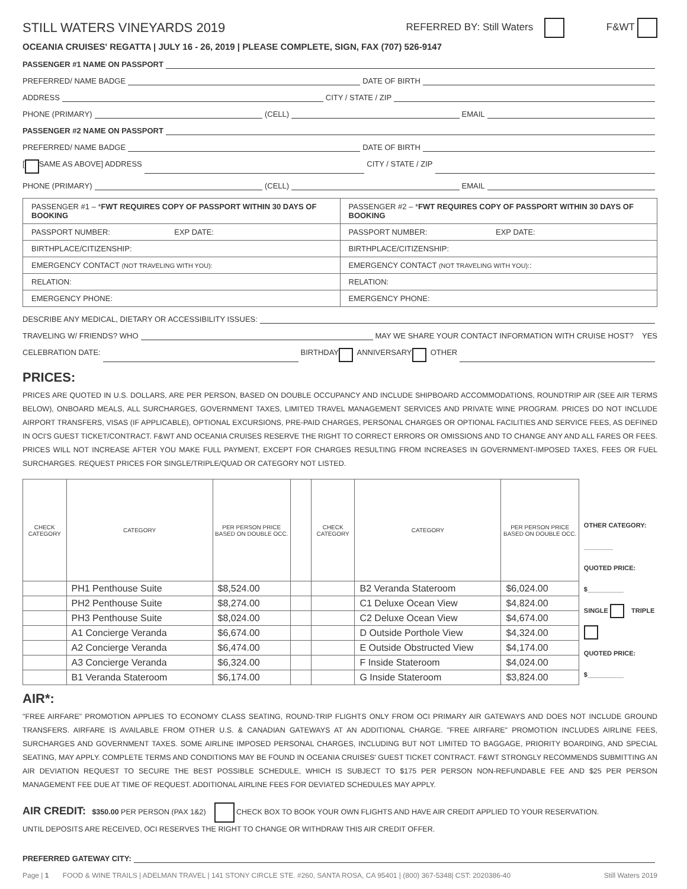STILL WATERS VINEYARDS 2019 REFERRED BY: Still Waters F&WT
OCEANIA CRUISES' REGATTA | JULY 16 - 26, 2019 | PLEASE COMPLETE, SIGN, FAX (707) 526-9147
PASSENGER #1 NAME ON PASSPORT
PREFERRED/ NAME BADGE DATE OF BIRTH
ADDRESS CITY / STATE / ZIP
PHONE (PRIMARY) (CELL) EMAIL
PASSENGER #2 NAME ON PASSPORT
PREFERRED/ NAME BADGE DATE OF BIRTH
[ SAME AS ABOVE] ADDRESS CITY / STATE / ZIP
PHONE (PRIMARY) (CELL) EMAIL
| PASSENGER #1 – * FWT REQUIRES COPY OF PASSPORT WITHIN 30 DAYS OF BOOKING | PASSENGER #2 – * FWT REQUIRES COPY OF PASSPORT WITHIN 30 DAYS OF BOOKING |
| --- | --- |
| PASSPORT NUMBER: EXP DATE: | PASSPORT NUMBER: EXP DATE: |
| BIRTHPLACE/CITIZENSHIP: | BIRTHPLACE/CITIZENSHIP: |
| EMERGENCY CONTACT (NOT TRAVELING WITH YOU): | EMERGENCY CONTACT (NOT TRAVELING WITH YOU): : |
| RELATION: | RELATION: |
| EMERGENCY PHONE: | EMERGENCY PHONE: |
DESCRIBE ANY MEDICAL, DIETARY OR ACCESSIBILITY ISSUES:
TRAVELING W/ FRIENDS? WHO MAY WE SHARE YOUR CONTACT INFORMATION WITH CRUISE HOST? YES
CELEBRATION DATE: BIRTHDAY ANNIVERSARY OTHER
PRICES:
PRICES ARE QUOTED IN U.S. DOLLARS, ARE PER PERSON, BASED ON DOUBLE OCCUPANCY AND INCLUDE SHIPBOARD ACCOMMODATIONS, ROUNDTRIP AIR (SEE AIR TERMS BELOW), ONBOARD MEALS, ALL SURCHARGES, GOVERNMENT TAXES, LIMITED TRAVEL MANAGEMENT SERVICES AND PRIVATE WINE PROGRAM. PRICES DO NOT INCLUDE AIRPORT TRANSFERS, VISAS (IF APPLICABLE), OPTIONAL EXCURSIONS, PRE-PAID CHARGES, PERSONAL CHARGES OR OPTIONAL FACILITIES AND SERVICE FEES, AS DEFINED IN OCI'S GUEST TICKET/CONTRACT. F&WT AND OCEANIA CRUISES RESERVE THE RIGHT TO CORRECT ERRORS OR OMISSIONS AND TO CHANGE ANY AND ALL FARES OR FEES. PRICES WILL NOT INCREASE AFTER YOU MAKE FULL PAYMENT, EXCEPT FOR CHARGES RESULTING FROM INCREASES IN GOVERNMENT-IMPOSED TAXES, FEES OR FUEL SURCHARGES. REQUEST PRICES FOR SINGLE/TRIPLE/QUAD OR CATEGORY NOT LISTED.
| CHECK CATEGORY | CATEGORY | PER PERSON PRICE BASED ON DOUBLE OCC. | | CHECK CATEGORY | CATEGORY | PER PERSON PRICE BASED ON DOUBLE OCC. |
| --- | --- | --- | --- | --- | --- | --- |
| | PH1 Penthouse Suite | $8,524.00 | | | B2 Veranda Stateroom | $6,024.00 |
| | PH2 Penthouse Suite | $8,274.00 | | | C1 Deluxe Ocean View | $4,824.00 |
| | PH3 Penthouse Suite | $8,024.00 | | | C2 Deluxe Ocean View | $4,674.00 |
| | A1 Concierge Veranda | $6,674.00 | | | D Outside Porthole View | $4,324.00 |
| | A2 Concierge Veranda | $6,474.00 | | | E Outside Obstructed View | $4,174.00 |
| | A3 Concierge Veranda | $6,324.00 | | | F Inside Stateroom | $4,024.00 |
| | B1 Veranda Stateroom | $6,174.00 | | | G Inside Stateroom | $3,824.00 |
OTHER CATEGORY: ________
QUOTED PRICE: $__________
SINGLE TRIPLE
QUOTED PRICE: $__________
AIR*:
"FREE AIRFARE" PROMOTION APPLIES TO ECONOMY CLASS SEATING, ROUND-TRIP FLIGHTS ONLY FROM OCI PRIMARY AIR GATEWAYS AND DOES NOT INCLUDE GROUND TRANSFERS. AIRFARE IS AVAILABLE FROM OTHER U.S. & CANADIAN GATEWAYS AT AN ADDITIONAL CHARGE. "FREE AIRFARE" PROMOTION INCLUDES AIRLINE FEES, SURCHARGES AND GOVERNMENT TAXES. SOME AIRLINE IMPOSED PERSONAL CHARGES, INCLUDING BUT NOT LIMITED TO BAGGAGE, PRIORITY BOARDING, AND SPECIAL SEATING, MAY APPLY. COMPLETE TERMS AND CONDITIONS MAY BE FOUND IN OCEANIA CRUISES' GUEST TICKET CONTRACT. F&WT STRONGLY RECOMMENDS SUBMITTING AN AIR DEVIATION REQUEST TO SECURE THE BEST POSSIBLE SCHEDULE, WHICH IS SUBJECT TO $175 PER PERSON NON-REFUNDABLE FEE AND $25 PER PERSON MANAGEMENT FEE DUE AT TIME OF REQUEST. ADDITIONAL AIRLINE FEES FOR DEVIATED SCHEDULES MAY APPLY.
AIR CREDIT: $350.00 PER PERSON (PAX 1&2) CHECK BOX TO BOOK YOUR OWN FLIGHTS AND HAVE AIR CREDIT APPLIED TO YOUR RESERVATION.
UNTIL DEPOSITS ARE RECEIVED, OCI RESERVES THE RIGHT TO CHANGE OR WITHDRAW THIS AIR CREDIT OFFER.
PREFERRED GATEWAY CITY:
Page | 1 FOOD & WINE TRAILS | ADELMAN TRAVEL | 141 STONY CIRCLE STE. #260, SANTA ROSA, CA 95401 | (800) 367-5348| CST: 2020386-40 Still Waters 2019